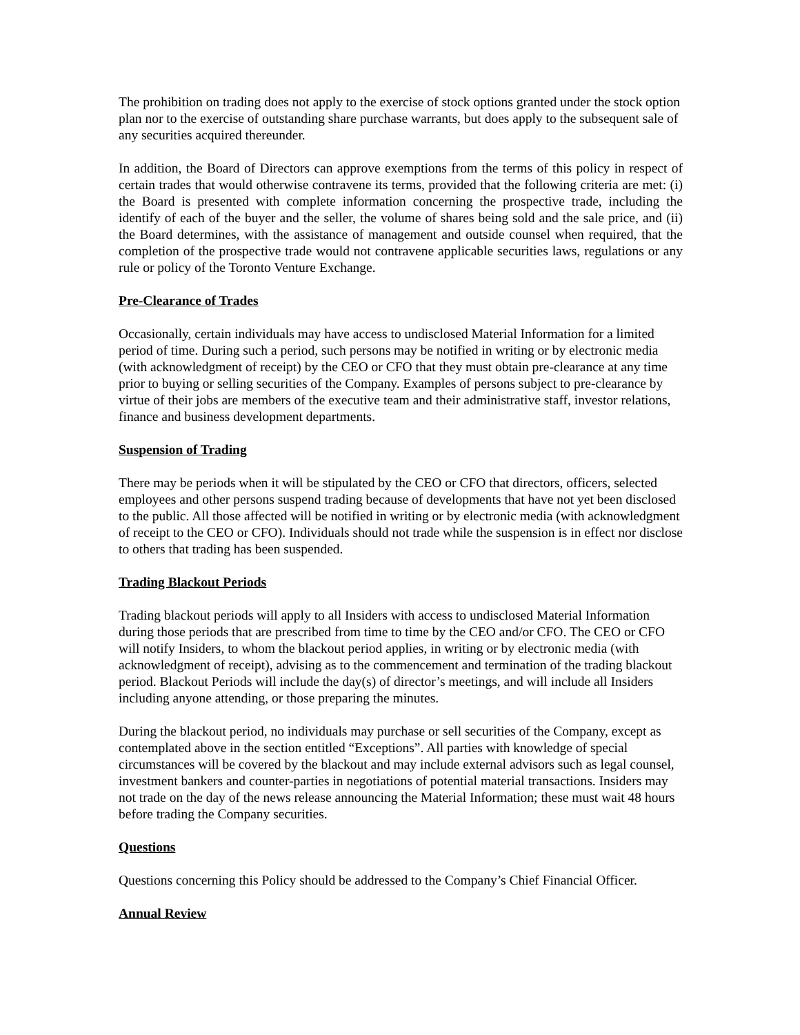The prohibition on trading does not apply to the exercise of stock options granted under the stock option plan nor to the exercise of outstanding share purchase warrants, but does apply to the subsequent sale of any securities acquired thereunder.
In addition, the Board of Directors can approve exemptions from the terms of this policy in respect of certain trades that would otherwise contravene its terms, provided that the following criteria are met: (i) the Board is presented with complete information concerning the prospective trade, including the identify of each of the buyer and the seller, the volume of shares being sold and the sale price, and (ii) the Board determines, with the assistance of management and outside counsel when required, that the completion of the prospective trade would not contravene applicable securities laws, regulations or any rule or policy of the Toronto Venture Exchange.
Pre-Clearance of Trades
Occasionally, certain individuals may have access to undisclosed Material Information for a limited period of time. During such a period, such persons may be notified in writing or by electronic media (with acknowledgment of receipt) by the CEO or CFO that they must obtain pre-clearance at any time prior to buying or selling securities of the Company. Examples of persons subject to pre-clearance by virtue of their jobs are members of the executive team and their administrative staff, investor relations, finance and business development departments.
Suspension of Trading
There may be periods when it will be stipulated by the CEO or CFO that directors, officers, selected employees and other persons suspend trading because of developments that have not yet been disclosed to the public. All those affected will be notified in writing or by electronic media (with acknowledgment of receipt to the CEO or CFO). Individuals should not trade while the suspension is in effect nor disclose to others that trading has been suspended.
Trading Blackout Periods
Trading blackout periods will apply to all Insiders with access to undisclosed Material Information during those periods that are prescribed from time to time by the CEO and/or CFO. The CEO or CFO will notify Insiders, to whom the blackout period applies, in writing or by electronic media (with acknowledgment of receipt), advising as to the commencement and termination of the trading blackout period. Blackout Periods will include the day(s) of director’s meetings, and will include all Insiders including anyone attending, or those preparing the minutes.
During the blackout period, no individuals may purchase or sell securities of the Company, except as contemplated above in the section entitled “Exceptions”. All parties with knowledge of special circumstances will be covered by the blackout and may include external advisors such as legal counsel, investment bankers and counter-parties in negotiations of potential material transactions. Insiders may not trade on the day of the news release announcing the Material Information; these must wait 48 hours before trading the Company securities.
Questions
Questions concerning this Policy should be addressed to the Company’s Chief Financial Officer.
Annual Review